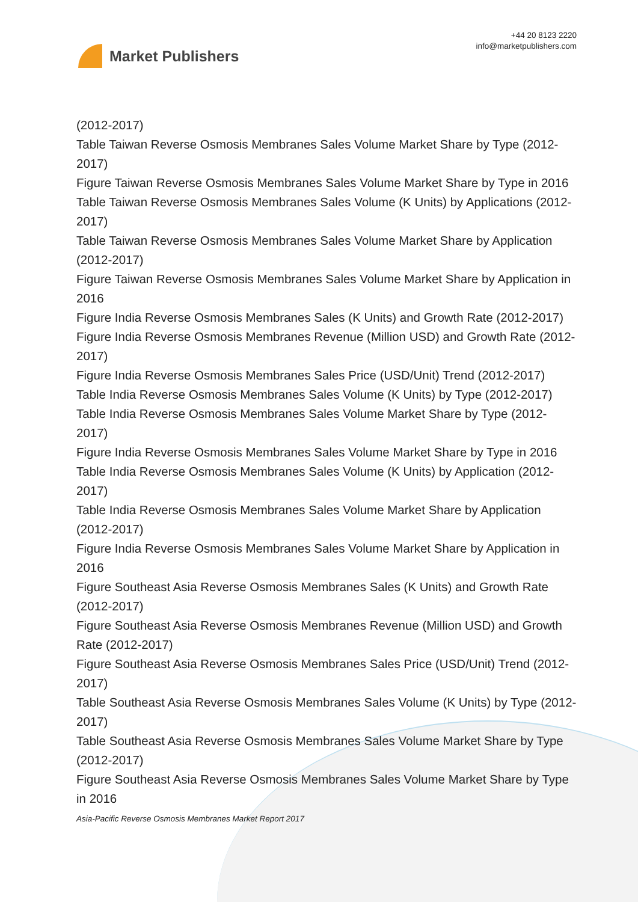Market Publishers
+44 20 8123 2220
info@marketpublishers.com
(2012-2017)
Table Taiwan Reverse Osmosis Membranes Sales Volume Market Share by Type (2012-2017)
Figure Taiwan Reverse Osmosis Membranes Sales Volume Market Share by Type in 2016
Table Taiwan Reverse Osmosis Membranes Sales Volume (K Units) by Applications (2012-2017)
Table Taiwan Reverse Osmosis Membranes Sales Volume Market Share by Application (2012-2017)
Figure Taiwan Reverse Osmosis Membranes Sales Volume Market Share by Application in 2016
Figure India Reverse Osmosis Membranes Sales (K Units) and Growth Rate (2012-2017)
Figure India Reverse Osmosis Membranes Revenue (Million USD) and Growth Rate (2012-2017)
Figure India Reverse Osmosis Membranes Sales Price (USD/Unit) Trend (2012-2017)
Table India Reverse Osmosis Membranes Sales Volume (K Units) by Type (2012-2017)
Table India Reverse Osmosis Membranes Sales Volume Market Share by Type (2012-2017)
Figure India Reverse Osmosis Membranes Sales Volume Market Share by Type in 2016
Table India Reverse Osmosis Membranes Sales Volume (K Units) by Application (2012-2017)
Table India Reverse Osmosis Membranes Sales Volume Market Share by Application (2012-2017)
Figure India Reverse Osmosis Membranes Sales Volume Market Share by Application in 2016
Figure Southeast Asia Reverse Osmosis Membranes Sales (K Units) and Growth Rate (2012-2017)
Figure Southeast Asia Reverse Osmosis Membranes Revenue (Million USD) and Growth Rate (2012-2017)
Figure Southeast Asia Reverse Osmosis Membranes Sales Price (USD/Unit) Trend (2012-2017)
Table Southeast Asia Reverse Osmosis Membranes Sales Volume (K Units) by Type (2012-2017)
Table Southeast Asia Reverse Osmosis Membranes Sales Volume Market Share by Type (2012-2017)
Figure Southeast Asia Reverse Osmosis Membranes Sales Volume Market Share by Type in 2016
Asia-Pacific Reverse Osmosis Membranes Market Report 2017